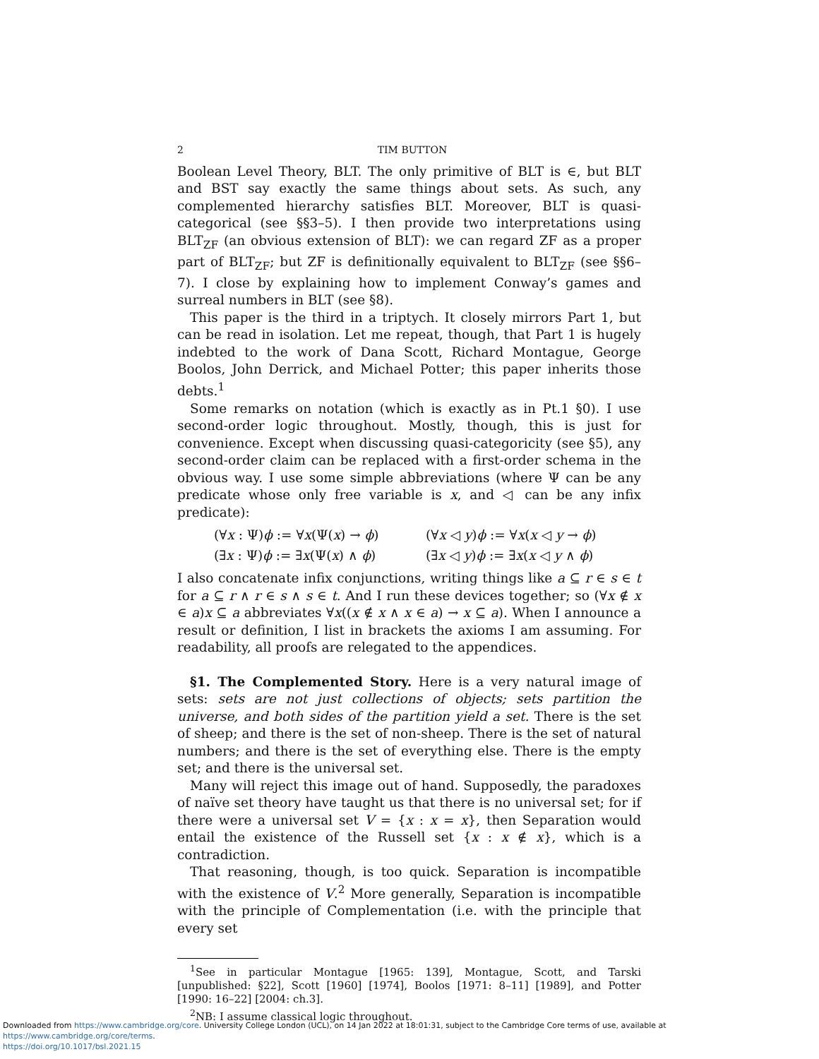2 TIM BUTTON
Boolean Level Theory, BLT. The only primitive of BLT is ∈, but BLT and BST say exactly the same things about sets. As such, any complemented hierarchy satisfies BLT. Moreover, BLT is quasi-categorical (see §§3–5). I then provide two interpretations using BLT<sub>ZF</sub> (an obvious extension of BLT): we can regard ZF as a proper part of BLT<sub>ZF</sub>; but ZF is definitionally equivalent to BLT<sub>ZF</sub> (see §§6–7). I close by explaining how to implement Conway’s games and surreal numbers in BLT (see §8).
This paper is the third in a triptych. It closely mirrors Part 1, but can be read in isolation. Let me repeat, though, that Part 1 is hugely indebted to the work of Dana Scott, Richard Montague, George Boolos, John Derrick, and Michael Potter; this paper inherits those debts.<sup>1</sup>
Some remarks on notation (which is exactly as in Pt.1 §0). I use second-order logic throughout. Mostly, though, this is just for convenience. Except when discussing quasi-categoricity (see §5), any second-order claim can be replaced with a first-order schema in the obvious way. I use some simple abbreviations (where Ψ can be any predicate whose only free variable is x, and ◁ can be any infix predicate):
(∀x : Ψ)ϕ := ∀x(Ψ(x) → ϕ)
(∀x ◁ y)ϕ := ∀x(x ◁ y → ϕ)
(∃x : Ψ)ϕ := ∃x(Ψ(x) ∧ ϕ)
(∃x ◁ y)ϕ := ∃x(x ◁ y ∧ ϕ)
I also concatenate infix conjunctions, writing things like a ⊆ r ∈ s ∈ t for a ⊆ r ∧ r ∈ s ∧ s ∈ t. And I run these devices together; so (∀x ∉ x ∈ a)x ⊆ a abbreviates ∀x((x ∉ x ∧ x ∈ a) → x ⊆ a). When I announce a result or definition, I list in brackets the axioms I am assuming. For readability, all proofs are relegated to the appendices.
§1. The Complemented Story. Here is a very natural image of sets: sets are not just collections of objects; sets partition the universe, and both sides of the partition yield a set. There is the set of sheep; and there is the set of non-sheep. There is the set of natural numbers; and there is the set of everything else. There is the empty set; and there is the universal set.
Many will reject this image out of hand. Supposedly, the paradoxes of naïve set theory have taught us that there is no universal set; for if there were a universal set V = {x : x = x}, then Separation would entail the existence of the Russell set {x : x ∉ x}, which is a contradiction.
That reasoning, though, is too quick. Separation is incompatible with the existence of V.<sup>2</sup> More generally, Separation is incompatible with the principle of Complementation (i.e. with the principle that every set
<sup>1</sup> See in particular Montague [1965: 139], Montague, Scott, and Tarski [unpublished: §22], Scott [1960] [1974], Boolos [1971: 8–11] [1989], and Potter [1990: 16–22] [2004: ch.3].
<sup>2</sup> NB: I assume classical logic throughout.
Downloaded from https://www.cambridge.org/core. University College London (UCL), on 14 Jan 2022 at 18:01:31, subject to the Cambridge Core terms of use, available at https://www.cambridge.org/core/terms.
https://doi.org/10.1017/bsl.2021.15